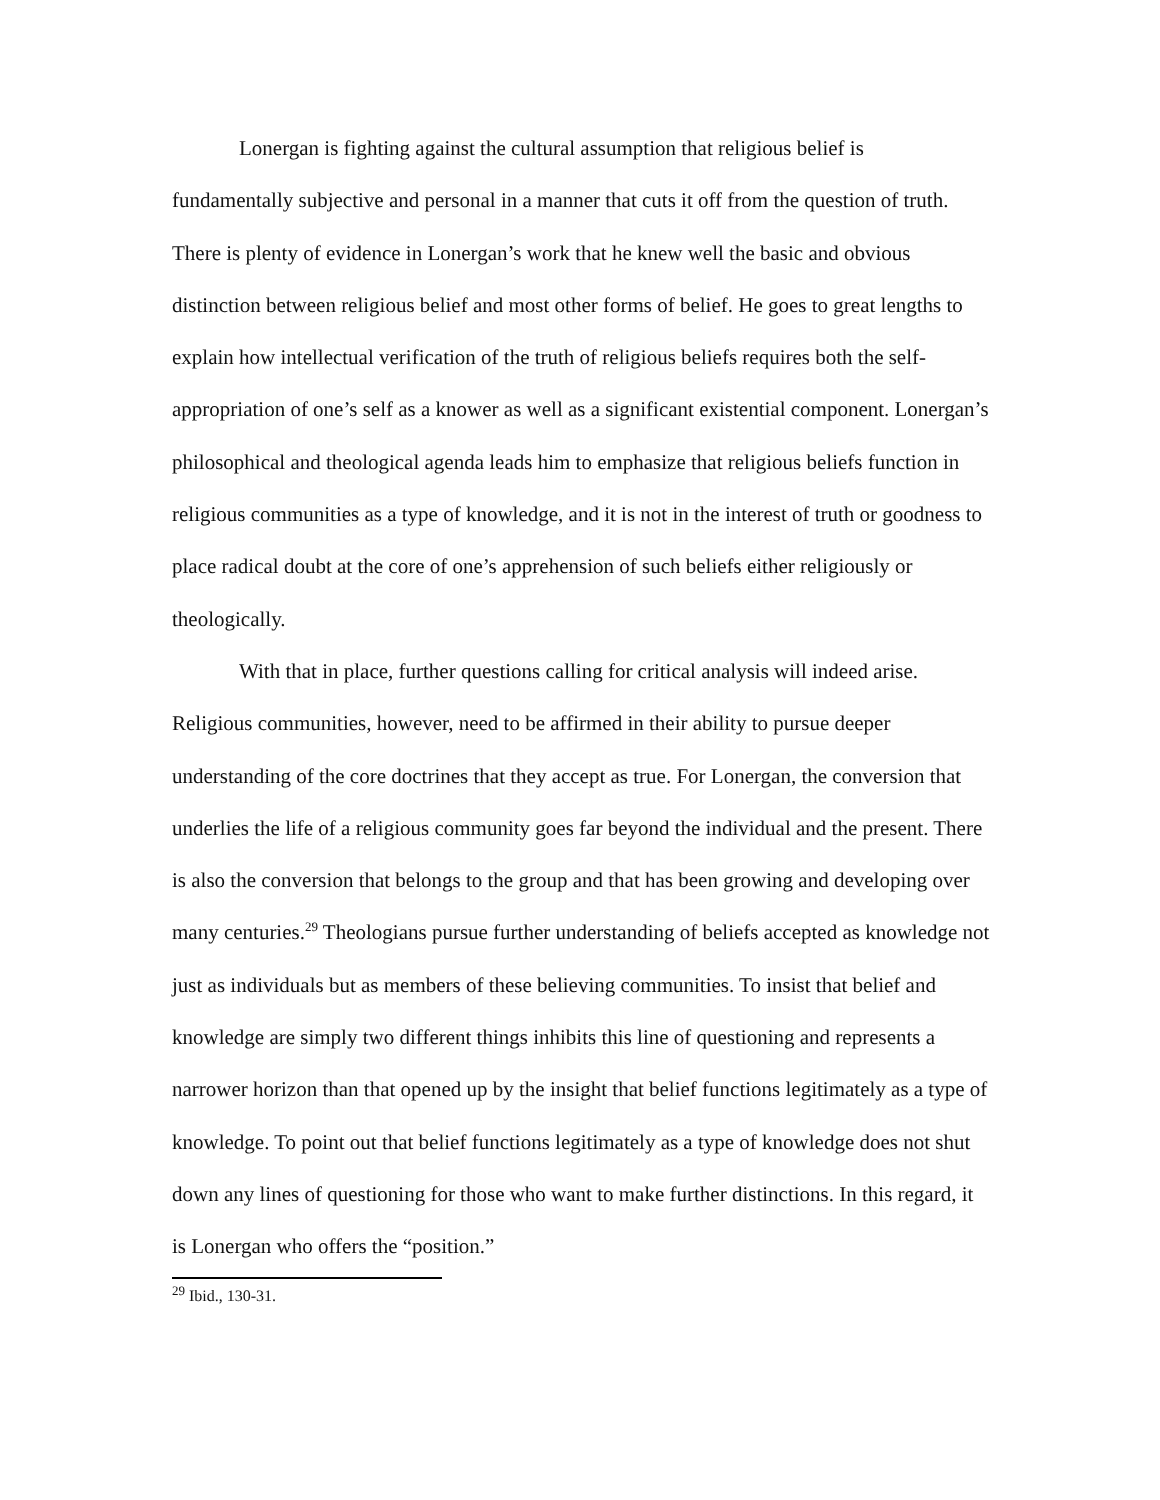Lonergan is fighting against the cultural assumption that religious belief is fundamentally subjective and personal in a manner that cuts it off from the question of truth. There is plenty of evidence in Lonergan’s work that he knew well the basic and obvious distinction between religious belief and most other forms of belief. He goes to great lengths to explain how intellectual verification of the truth of religious beliefs requires both the self-appropriation of one’s self as a knower as well as a significant existential component. Lonergan’s philosophical and theological agenda leads him to emphasize that religious beliefs function in religious communities as a type of knowledge, and it is not in the interest of truth or goodness to place radical doubt at the core of one’s apprehension of such beliefs either religiously or theologically.
With that in place, further questions calling for critical analysis will indeed arise. Religious communities, however, need to be affirmed in their ability to pursue deeper understanding of the core doctrines that they accept as true. For Lonergan, the conversion that underlies the life of a religious community goes far beyond the individual and the present. There is also the conversion that belongs to the group and that has been growing and developing over many centuries.<sup>29</sup> Theologians pursue further understanding of beliefs accepted as knowledge not just as individuals but as members of these believing communities. To insist that belief and knowledge are simply two different things inhibits this line of questioning and represents a narrower horizon than that opened up by the insight that belief functions legitimately as a type of knowledge. To point out that belief functions legitimately as a type of knowledge does not shut down any lines of questioning for those who want to make further distinctions. In this regard, it is Lonergan who offers the “position.”
<sup>29</sup> Ibid., 130-31.